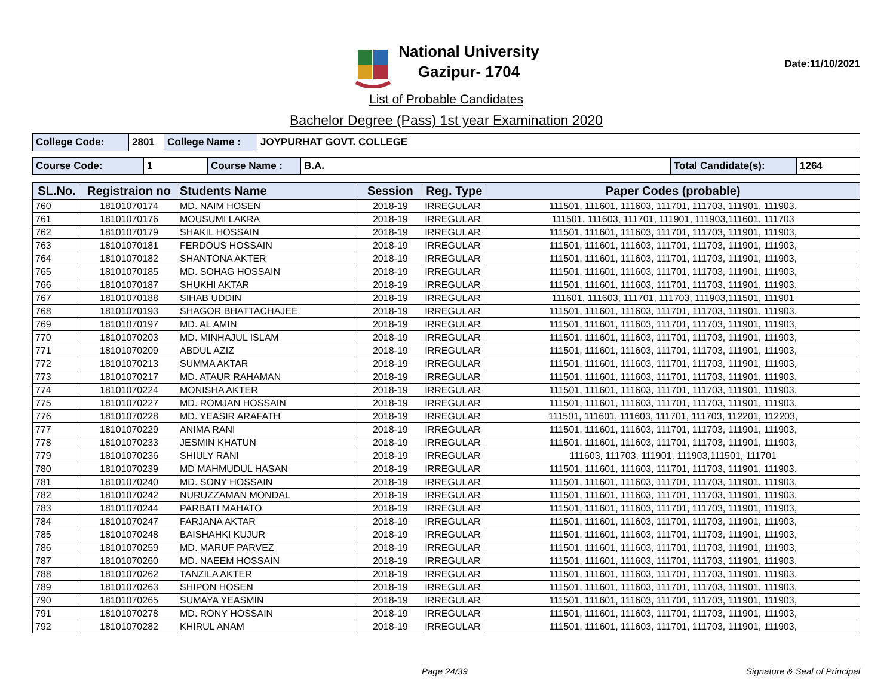National University
Gazipur- 1704
Date:11/10/2021
List of Probable Candidates
Bachelor Degree (Pass) 1st year Examination 2020
| College Code: | 2801 | College Name : | JOYPURHAT GOVT. COLLEGE |
| Course Code: | 1 | Course Name : | B.A. | Total Candidate(s): | 1264 |
| SL.No. | Registraion no | Students Name | Session | Reg. Type | Paper Codes (probable) |
| --- | --- | --- | --- | --- | --- |
| 760 | 18101070174 | MD. NAIM HOSEN | 2018-19 | IRREGULAR | 111501, 111601, 111603, 111701, 111703, 111901, 111903, |
| 761 | 18101070176 | MOUSUMI LAKRA | 2018-19 | IRREGULAR | 111501, 111603, 111701, 111901, 111903,111601, 111703 |
| 762 | 18101070179 | SHAKIL HOSSAIN | 2018-19 | IRREGULAR | 111501, 111601, 111603, 111701, 111703, 111901, 111903, |
| 763 | 18101070181 | FERDOUS HOSSAIN | 2018-19 | IRREGULAR | 111501, 111601, 111603, 111701, 111703, 111901, 111903, |
| 764 | 18101070182 | SHANTONA AKTER | 2018-19 | IRREGULAR | 111501, 111601, 111603, 111701, 111703, 111901, 111903, |
| 765 | 18101070185 | MD. SOHAG HOSSAIN | 2018-19 | IRREGULAR | 111501, 111601, 111603, 111701, 111703, 111901, 111903, |
| 766 | 18101070187 | SHUKHI AKTAR | 2018-19 | IRREGULAR | 111501, 111601, 111603, 111701, 111703, 111901, 111903, |
| 767 | 18101070188 | SIHAB UDDIN | 2018-19 | IRREGULAR | 111601, 111603, 111701, 111703, 111903,111501, 111901 |
| 768 | 18101070193 | SHAGOR BHATTACHAJEE | 2018-19 | IRREGULAR | 111501, 111601, 111603, 111701, 111703, 111901, 111903, |
| 769 | 18101070197 | MD. AL AMIN | 2018-19 | IRREGULAR | 111501, 111601, 111603, 111701, 111703, 111901, 111903, |
| 770 | 18101070203 | MD. MINHAJUL ISLAM | 2018-19 | IRREGULAR | 111501, 111601, 111603, 111701, 111703, 111901, 111903, |
| 771 | 18101070209 | ABDUL AZIZ | 2018-19 | IRREGULAR | 111501, 111601, 111603, 111701, 111703, 111901, 111903, |
| 772 | 18101070213 | SUMMA AKTAR | 2018-19 | IRREGULAR | 111501, 111601, 111603, 111701, 111703, 111901, 111903, |
| 773 | 18101070217 | MD. ATAUR RAHAMAN | 2018-19 | IRREGULAR | 111501, 111601, 111603, 111701, 111703, 111901, 111903, |
| 774 | 18101070224 | MONISHA AKTER | 2018-19 | IRREGULAR | 111501, 111601, 111603, 111701, 111703, 111901, 111903, |
| 775 | 18101070227 | MD. ROMJAN HOSSAIN | 2018-19 | IRREGULAR | 111501, 111601, 111603, 111701, 111703, 111901, 111903, |
| 776 | 18101070228 | MD. YEASIR ARAFATH | 2018-19 | IRREGULAR | 111501, 111601, 111603, 111701, 111703, 112201, 112203, |
| 777 | 18101070229 | ANIMA RANI | 2018-19 | IRREGULAR | 111501, 111601, 111603, 111701, 111703, 111901, 111903, |
| 778 | 18101070233 | JESMIN KHATUN | 2018-19 | IRREGULAR | 111501, 111601, 111603, 111701, 111703, 111901, 111903, |
| 779 | 18101070236 | SHIULY RANI | 2018-19 | IRREGULAR | 111603, 111703, 111901, 111903,111501, 111701 |
| 780 | 18101070239 | MD MAHMUDUL HASAN | 2018-19 | IRREGULAR | 111501, 111601, 111603, 111701, 111703, 111901, 111903, |
| 781 | 18101070240 | MD. SONY HOSSAIN | 2018-19 | IRREGULAR | 111501, 111601, 111603, 111701, 111703, 111901, 111903, |
| 782 | 18101070242 | NURUZZAMAN MONDAL | 2018-19 | IRREGULAR | 111501, 111601, 111603, 111701, 111703, 111901, 111903, |
| 783 | 18101070244 | PARBATI MAHATO | 2018-19 | IRREGULAR | 111501, 111601, 111603, 111701, 111703, 111901, 111903, |
| 784 | 18101070247 | FARJANA AKTAR | 2018-19 | IRREGULAR | 111501, 111601, 111603, 111701, 111703, 111901, 111903, |
| 785 | 18101070248 | BAISHAHKI KUJUR | 2018-19 | IRREGULAR | 111501, 111601, 111603, 111701, 111703, 111901, 111903, |
| 786 | 18101070259 | MD. MARUF PARVEZ | 2018-19 | IRREGULAR | 111501, 111601, 111603, 111701, 111703, 111901, 111903, |
| 787 | 18101070260 | MD. NAEEM HOSSAIN | 2018-19 | IRREGULAR | 111501, 111601, 111603, 111701, 111703, 111901, 111903, |
| 788 | 18101070262 | TANZILA AKTER | 2018-19 | IRREGULAR | 111501, 111601, 111603, 111701, 111703, 111901, 111903, |
| 789 | 18101070263 | SHIPON HOSEN | 2018-19 | IRREGULAR | 111501, 111601, 111603, 111701, 111703, 111901, 111903, |
| 790 | 18101070265 | SUMAYA YEASMIN | 2018-19 | IRREGULAR | 111501, 111601, 111603, 111701, 111703, 111901, 111903, |
| 791 | 18101070278 | MD. RONY HOSSAIN | 2018-19 | IRREGULAR | 111501, 111601, 111603, 111701, 111703, 111901, 111903, |
| 792 | 18101070282 | KHIRUL ANAM | 2018-19 | IRREGULAR | 111501, 111601, 111603, 111701, 111703, 111901, 111903, |
Page 24/39 Signature & Seal of Principal